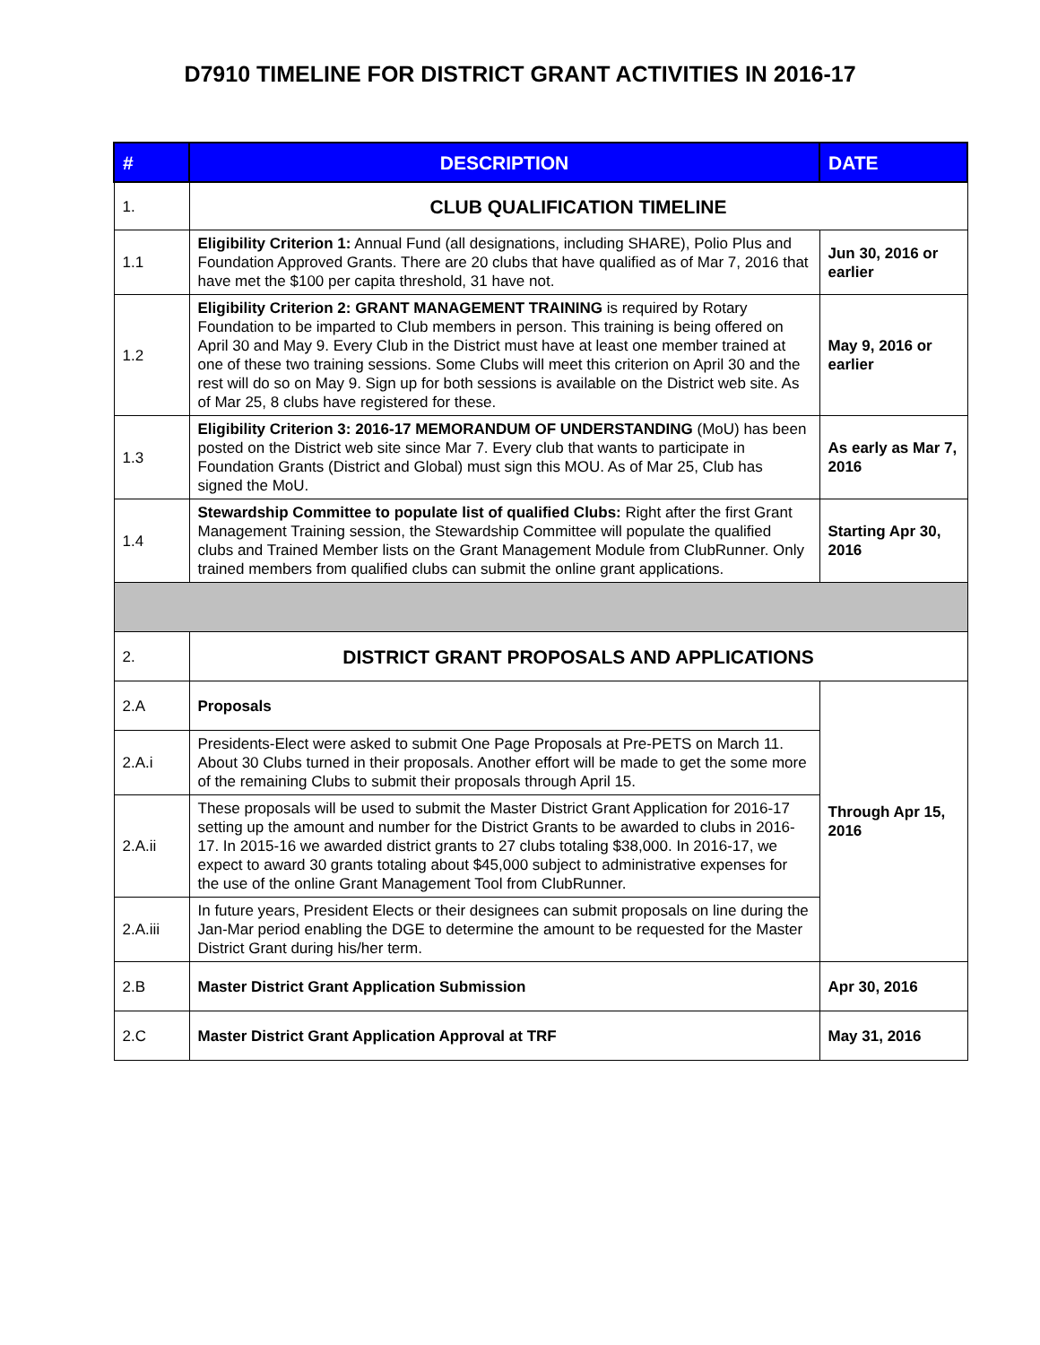D7910 TIMELINE FOR DISTRICT GRANT ACTIVITIES IN 2016-17
| # | DESCRIPTION | DATE |
| --- | --- | --- |
| 1. | CLUB QUALIFICATION TIMELINE | |
| 1.1 | Eligibility Criterion 1: Annual Fund (all designations, including SHARE), Polio Plus and Foundation Approved Grants. There are 20 clubs that have qualified as of Mar 7, 2016 that have met the $100 per capita threshold, 31 have not. | Jun 30, 2016 or earlier |
| 1.2 | Eligibility Criterion 2: GRANT MANAGEMENT TRAINING is required by Rotary Foundation to be imparted to Club members in person. This training is being offered on April 30 and May 9. Every Club in the District must have at least one member trained at one of these two training sessions. Some Clubs will meet this criterion on April 30 and the rest will do so on May 9. Sign up for both sessions is available on the District web site. As of Mar 25, 8 clubs have registered for these. | May 9, 2016 or earlier |
| 1.3 | Eligibility Criterion 3: 2016-17 MEMORANDUM OF UNDERSTANDING (MoU) has been posted on the District web site since Mar 7. Every club that wants to participate in Foundation Grants (District and Global) must sign this MOU. As of Mar 25, Club has signed the MoU. | As early as Mar 7, 2016 |
| 1.4 | Stewardship Committee to populate list of qualified Clubs: Right after the first Grant Management Training session, the Stewardship Committee will populate the qualified clubs and Trained Member lists on the Grant Management Module from ClubRunner. Only trained members from qualified clubs can submit the online grant applications. | Starting Apr 30, 2016 |
| 2. | DISTRICT GRANT PROPOSALS AND APPLICATIONS | |
| 2.A | Proposals | Through Apr 15, 2016 |
| 2.A.i | Presidents-Elect were asked to submit One Page Proposals at Pre-PETS on March 11. About 30 Clubs turned in their proposals. Another effort will be made to get the some more of the remaining Clubs to submit their proposals through April 15. | |
| 2.A.ii | These proposals will be used to submit the Master District Grant Application for 2016-17 setting up the amount and number for the District Grants to be awarded to clubs in 2016-17. In 2015-16 we awarded district grants to 27 clubs totaling $38,000. In 2016-17, we expect to award 30 grants totaling about $45,000 subject to administrative expenses for the use of the online Grant Management Tool from ClubRunner. | |
| 2.A.iii | In future years, President Elects or their designees can submit proposals on line during the Jan-Mar period enabling the DGE to determine the amount to be requested for the Master District Grant during his/her term. | |
| 2.B | Master District Grant Application Submission | Apr 30, 2016 |
| 2.C | Master District Grant Application Approval at TRF | May 31, 2016 |